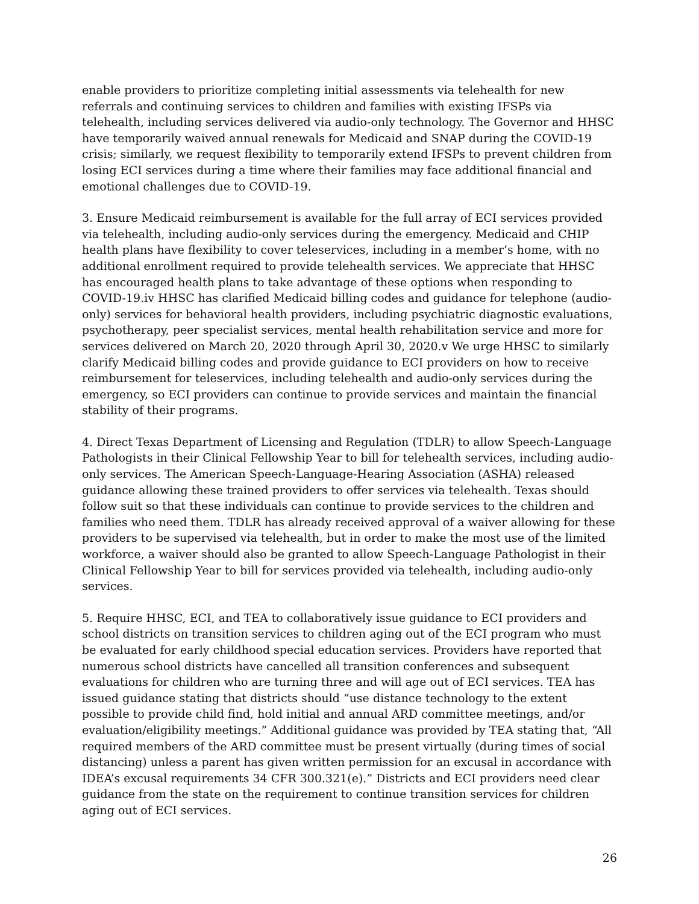enable providers to prioritize completing initial assessments via telehealth for new referrals and continuing services to children and families with existing IFSPs via telehealth, including services delivered via audio-only technology. The Governor and HHSC have temporarily waived annual renewals for Medicaid and SNAP during the COVID-19 crisis; similarly, we request flexibility to temporarily extend IFSPs to prevent children from losing ECI services during a time where their families may face additional financial and emotional challenges due to COVID-19.
3. Ensure Medicaid reimbursement is available for the full array of ECI services provided via telehealth, including audio-only services during the emergency. Medicaid and CHIP health plans have flexibility to cover teleservices, including in a member’s home, with no additional enrollment required to provide telehealth services. We appreciate that HHSC has encouraged health plans to take advantage of these options when responding to COVID-19.iv HHSC has clarified Medicaid billing codes and guidance for telephone (audio-only) services for behavioral health providers, including psychiatric diagnostic evaluations, psychotherapy, peer specialist services, mental health rehabilitation service and more for services delivered on March 20, 2020 through April 30, 2020.v We urge HHSC to similarly clarify Medicaid billing codes and provide guidance to ECI providers on how to receive reimbursement for teleservices, including telehealth and audio-only services during the emergency, so ECI providers can continue to provide services and maintain the financial stability of their programs.
4. Direct Texas Department of Licensing and Regulation (TDLR) to allow Speech-Language Pathologists in their Clinical Fellowship Year to bill for telehealth services, including audio-only services. The American Speech-Language-Hearing Association (ASHA) released guidance allowing these trained providers to offer services via telehealth. Texas should follow suit so that these individuals can continue to provide services to the children and families who need them. TDLR has already received approval of a waiver allowing for these providers to be supervised via telehealth, but in order to make the most use of the limited workforce, a waiver should also be granted to allow Speech-Language Pathologist in their Clinical Fellowship Year to bill for services provided via telehealth, including audio-only services.
5. Require HHSC, ECI, and TEA to collaboratively issue guidance to ECI providers and school districts on transition services to children aging out of the ECI program who must be evaluated for early childhood special education services. Providers have reported that numerous school districts have cancelled all transition conferences and subsequent evaluations for children who are turning three and will age out of ECI services. TEA has issued guidance stating that districts should “use distance technology to the extent possible to provide child find, hold initial and annual ARD committee meetings, and/or evaluation/eligibility meetings.” Additional guidance was provided by TEA stating that, “All required members of the ARD committee must be present virtually (during times of social distancing) unless a parent has given written permission for an excusal in accordance with IDEA’s excusal requirements 34 CFR 300.321(e).” Districts and ECI providers need clear guidance from the state on the requirement to continue transition services for children aging out of ECI services.
26